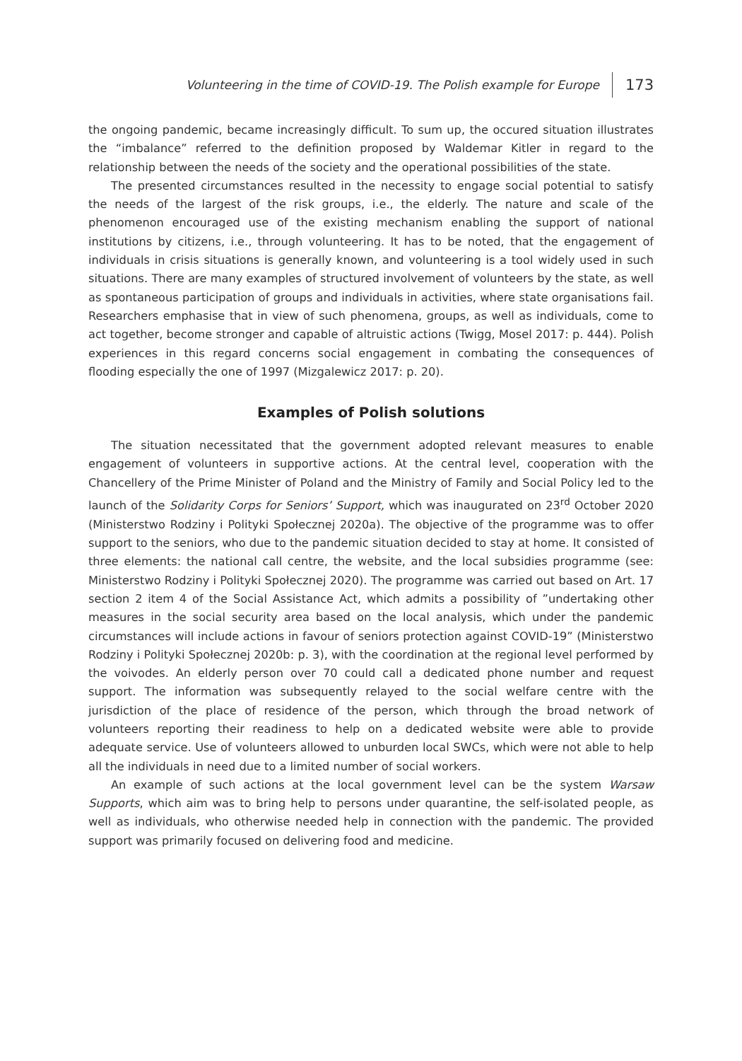Volunteering in the time of COVID-19. The Polish example for Europe 173
the ongoing pandemic, became increasingly difficult. To sum up, the occured situation illustrates the “imbalance” referred to the definition proposed by Waldemar Kitler in regard to the relationship between the needs of the society and the operational possibilities of the state.
The presented circumstances resulted in the necessity to engage social potential to satisfy the needs of the largest of the risk groups, i.e., the elderly. The nature and scale of the phenomenon encouraged use of the existing mechanism enabling the support of national institutions by citizens, i.e., through volunteering. It has to be noted, that the engagement of individuals in crisis situations is generally known, and volunteering is a tool widely used in such situations. There are many examples of structured involvement of volunteers by the state, as well as spontaneous participation of groups and individuals in activities, where state organisations fail. Researchers emphasise that in view of such phenomena, groups, as well as individuals, come to act together, become stronger and capable of altruistic actions (Twigg, Mosel 2017: p. 444). Polish experiences in this regard concerns social engagement in combating the consequences of flooding especially the one of 1997 (Mizgalewicz 2017: p. 20).
Examples of Polish solutions
The situation necessitated that the government adopted relevant measures to enable engagement of volunteers in supportive actions. At the central level, cooperation with the Chancellery of the Prime Minister of Poland and the Ministry of Family and Social Policy led to the launch of the Solidarity Corps for Seniors’ Support, which was inaugurated on 23<sup>rd</sup> October 2020 (Ministerstwo Rodziny i Polityki Społecznej 2020a). The objective of the programme was to offer support to the seniors, who due to the pandemic situation decided to stay at home. It consisted of three elements: the national call centre, the website, and the local subsidies programme (see: Ministerstwo Rodziny i Polityki Społecznej 2020). The programme was carried out based on Art. 17 section 2 item 4 of the Social Assistance Act, which admits a possibility of ”undertaking other measures in the social security area based on the local analysis, which under the pandemic circumstances will include actions in favour of seniors protection against COVID-19” (Ministerstwo Rodziny i Polityki Społecznej 2020b: p. 3), with the coordination at the regional level performed by the voivodes. An elderly person over 70 could call a dedicated phone number and request support. The information was subsequently relayed to the social welfare centre with the jurisdiction of the place of residence of the person, which through the broad network of volunteers reporting their readiness to help on a dedicated website were able to provide adequate service. Use of volunteers allowed to unburden local SWCs, which were not able to help all the individuals in need due to a limited number of social workers.
An example of such actions at the local government level can be the system Warsaw Supports, which aim was to bring help to persons under quarantine, the self-isolated people, as well as individuals, who otherwise needed help in connection with the pandemic. The provided support was primarily focused on delivering food and medicine.